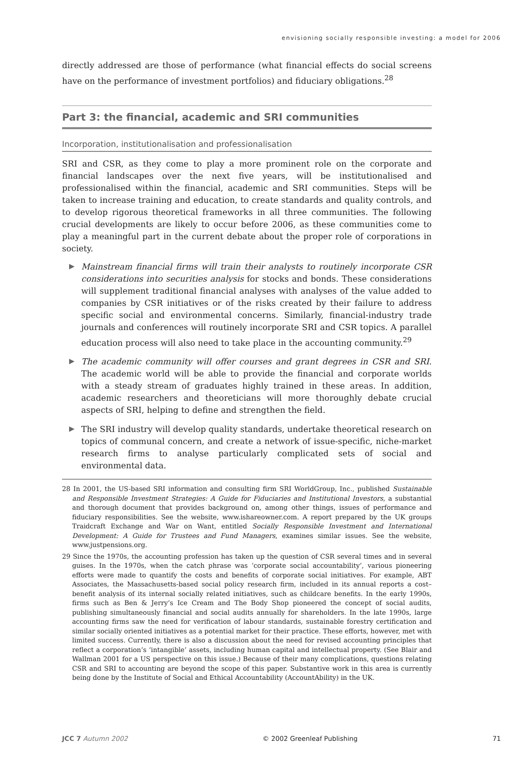envisioning socially responsible investing: a model for 2006
directly addressed are those of performance (what financial effects do social screens have on the performance of investment portfolios) and fiduciary obligations.<sup>28</sup>
Part 3: the financial, academic and SRI communities
Incorporation, institutionalisation and professionalisation
SRI and CSR, as they come to play a more prominent role on the corporate and financial landscapes over the next five years, will be institutionalised and professionalised within the financial, academic and SRI communities. Steps will be taken to increase training and education, to create standards and quality controls, and to develop rigorous theoretical frameworks in all three communities. The following crucial developments are likely to occur before 2006, as these communities come to play a meaningful part in the current debate about the proper role of corporations in society.
▶
Mainstream financial firms will train their analysts to routinely incorporate CSR considerations into securities analysis for stocks and bonds. These considerations will supplement traditional financial analyses with analyses of the value added to companies by CSR initiatives or of the risks created by their failure to address specific social and environmental concerns. Similarly, financial-industry trade journals and conferences will routinely incorporate SRI and CSR topics. A parallel education process will also need to take place in the accounting community.<sup>29</sup>
▶
The academic community will offer courses and grant degrees in CSR and SRI. The academic world will be able to provide the financial and corporate worlds with a steady stream of graduates highly trained in these areas. In addition, academic researchers and theoreticians will more thoroughly debate crucial aspects of SRI, helping to define and strengthen the field.
▶
The SRI industry will develop quality standards, undertake theoretical research on topics of communal concern, and create a network of issue-specific, niche-market research firms to analyse particularly complicated sets of social and environmental data.
28 In 2001, the US-based SRI information and consulting firm SRI WorldGroup, Inc., published Sustainable and Responsible Investment Strategies: A Guide for Fiduciaries and Institutional Investors, a substantial and thorough document that provides background on, among other things, issues of performance and fiduciary responsibilities. See the website, www.ishareowner.com. A report prepared by the UK groups Traidcraft Exchange and War on Want, entitled Socially Responsible Investment and International Development: A Guide for Trustees and Fund Managers, examines similar issues. See the website, www.justpensions.org.
29 Since the 1970s, the accounting profession has taken up the question of CSR several times and in several guises. In the 1970s, when the catch phrase was ‘corporate social accountability’, various pioneering efforts were made to quantify the costs and benefits of corporate social initiatives. For example, ABT Associates, the Massachusetts-based social policy research firm, included in its annual reports a cost–benefit analysis of its internal socially related initiatives, such as childcare benefits. In the early 1990s, firms such as Ben & Jerry’s Ice Cream and The Body Shop pioneered the concept of social audits, publishing simultaneously financial and social audits annually for shareholders. In the late 1990s, large accounting firms saw the need for verification of labour standards, sustainable forestry certification and similar socially oriented initiatives as a potential market for their practice. These efforts, however, met with limited success. Currently, there is also a discussion about the need for revised accounting principles that reflect a corporation’s ‘intangible’ assets, including human capital and intellectual property. (See Blair and Wallman 2001 for a US perspective on this issue.) Because of their many complications, questions relating CSR and SRI to accounting are beyond the scope of this paper. Substantive work in this area is currently being done by the Institute of Social and Ethical Accountability (AccountAbility) in the UK.
JCC 7 Autumn 2002 © 2002 Greenleaf Publishing 71